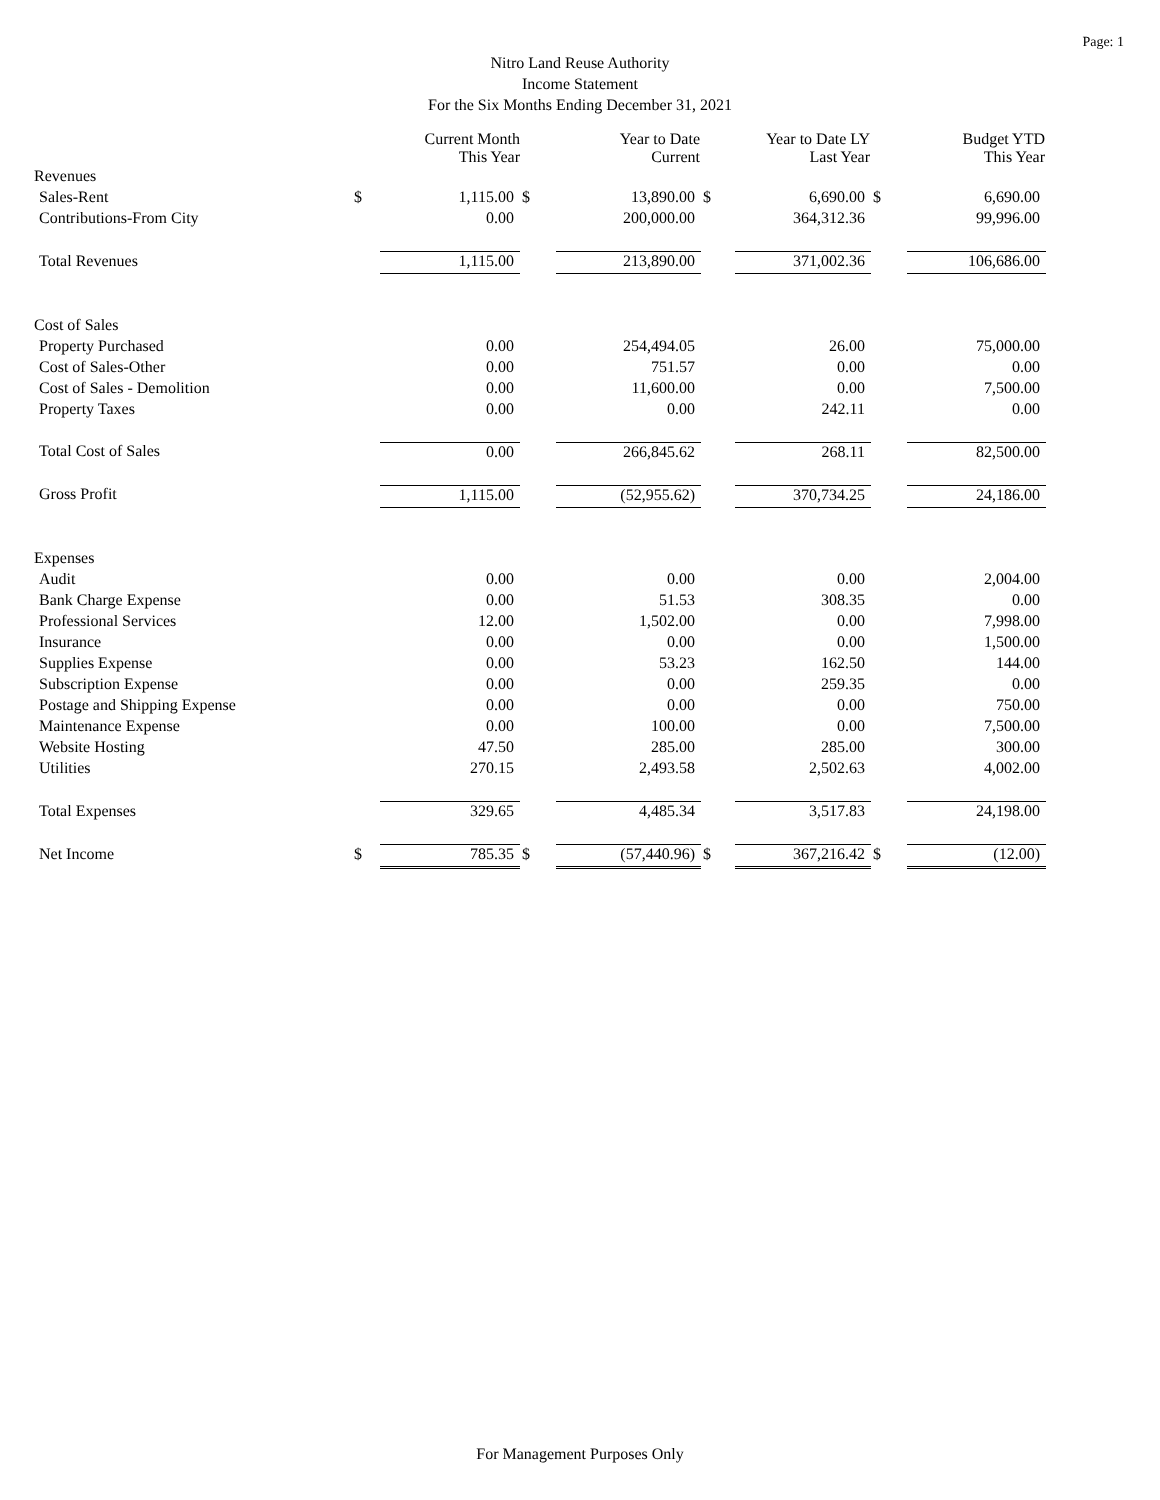Page: 1
Nitro Land Reuse Authority
Income Statement
For the Six Months Ending December 31, 2021
| | | Current Month This Year | | Year to Date Current | | Year to Date LY Last Year | | Budget YTD This Year |
| --- | --- | --- | --- | --- | --- | --- | --- | --- |
| Revenues | | | | | | | | |
| Sales-Rent | $ | 1,115.00 | $ | 13,890.00 | $ | 6,690.00 | $ | 6,690.00 |
| Contributions-From City | | 0.00 | | 200,000.00 | | 364,312.36 | | 99,996.00 |
| Total Revenues | | 1,115.00 | | 213,890.00 | | 371,002.36 | | 106,686.00 |
| Cost of Sales | | | | | | | | |
| Property Purchased | | 0.00 | | 254,494.05 | | 26.00 | | 75,000.00 |
| Cost of Sales-Other | | 0.00 | | 751.57 | | 0.00 | | 0.00 |
| Cost of Sales - Demolition | | 0.00 | | 11,600.00 | | 0.00 | | 7,500.00 |
| Property Taxes | | 0.00 | | 0.00 | | 242.11 | | 0.00 |
| Total Cost of Sales | | 0.00 | | 266,845.62 | | 268.11 | | 82,500.00 |
| Gross Profit | | 1,115.00 | | (52,955.62) | | 370,734.25 | | 24,186.00 |
| Expenses | | | | | | | | |
| Audit | | 0.00 | | 0.00 | | 0.00 | | 2,004.00 |
| Bank Charge Expense | | 0.00 | | 51.53 | | 308.35 | | 0.00 |
| Professional Services | | 12.00 | | 1,502.00 | | 0.00 | | 7,998.00 |
| Insurance | | 0.00 | | 0.00 | | 0.00 | | 1,500.00 |
| Supplies Expense | | 0.00 | | 53.23 | | 162.50 | | 144.00 |
| Subscription Expense | | 0.00 | | 0.00 | | 259.35 | | 0.00 |
| Postage and Shipping Expense | | 0.00 | | 0.00 | | 0.00 | | 750.00 |
| Maintenance Expense | | 0.00 | | 100.00 | | 0.00 | | 7,500.00 |
| Website Hosting | | 47.50 | | 285.00 | | 285.00 | | 300.00 |
| Utilities | | 270.15 | | 2,493.58 | | 2,502.63 | | 4,002.00 |
| Total Expenses | | 329.65 | | 4,485.34 | | 3,517.83 | | 24,198.00 |
| Net Income | $ | 785.35 | $ | (57,440.96) | $ | 367,216.42 | $ | (12.00) |
For Management Purposes Only